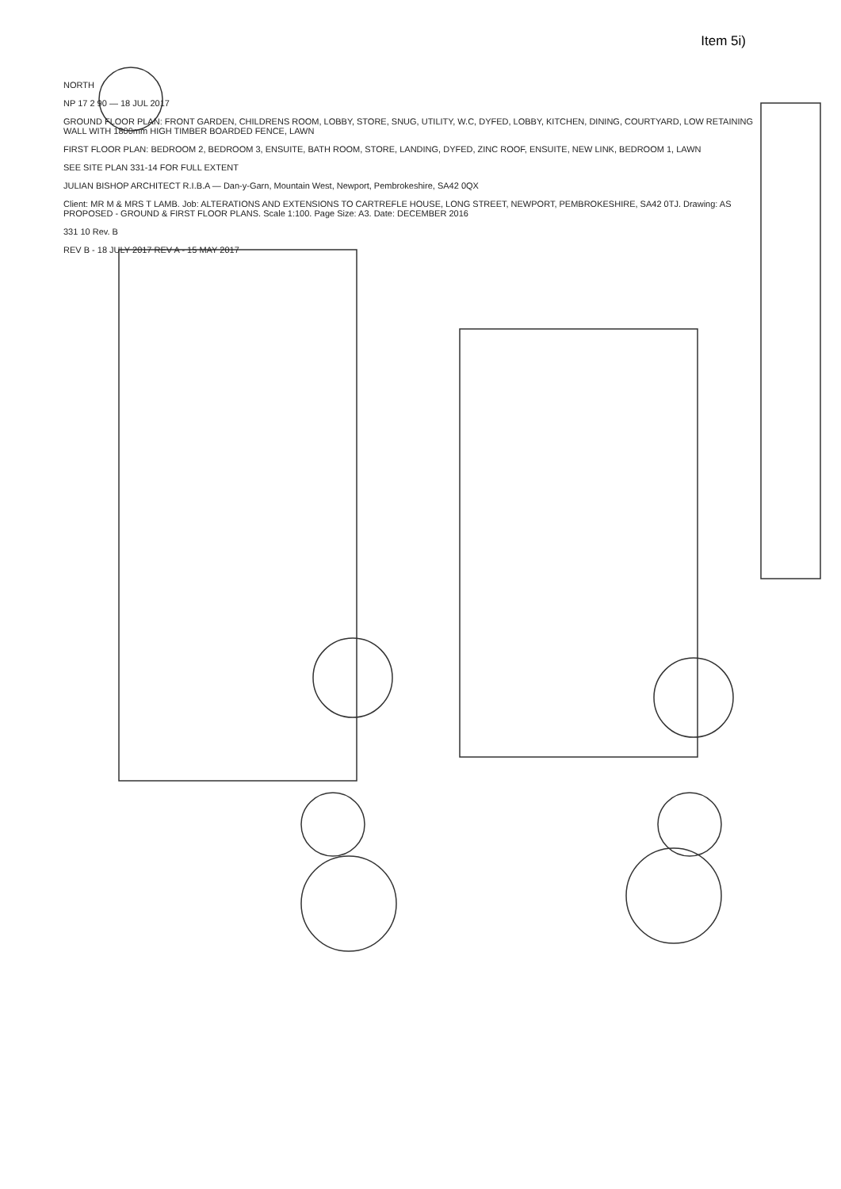Item 5i)
NORTH
NP 17 2 90 — 18 JUL 2017
GROUND FLOOR PLAN: FRONT GARDEN, CHILDRENS ROOM, LOBBY, STORE, SNUG, UTILITY, W.C, DYFED, LOBBY, KITCHEN, DINING, COURTYARD, LOW RETAINING WALL WITH 1800mm HIGH TIMBER BOARDED FENCE, LAWN
FIRST FLOOR PLAN: BEDROOM 2, BEDROOM 3, ENSUITE, BATH ROOM, STORE, LANDING, DYFED, ZINC ROOF, ENSUITE, NEW LINK, BEDROOM 1, LAWN
SEE SITE PLAN 331-14 FOR FULL EXTENT
JULIAN BISHOP ARCHITECT R.I.B.A — Dan-y-Garn, Mountain West, Newport, Pembrokeshire, SA42 0QX
Client: MR M & MRS T LAMB. Job: ALTERATIONS AND EXTENSIONS TO CARTREFLE HOUSE, LONG STREET, NEWPORT, PEMBROKESHIRE, SA42 0TJ. Drawing: AS PROPOSED - GROUND & FIRST FLOOR PLANS. Scale 1:100. Page Size: A3. Date: DECEMBER 2016
331 10 Rev. B
REV B - 18 JULY 2017 REV A - 15 MAY 2017